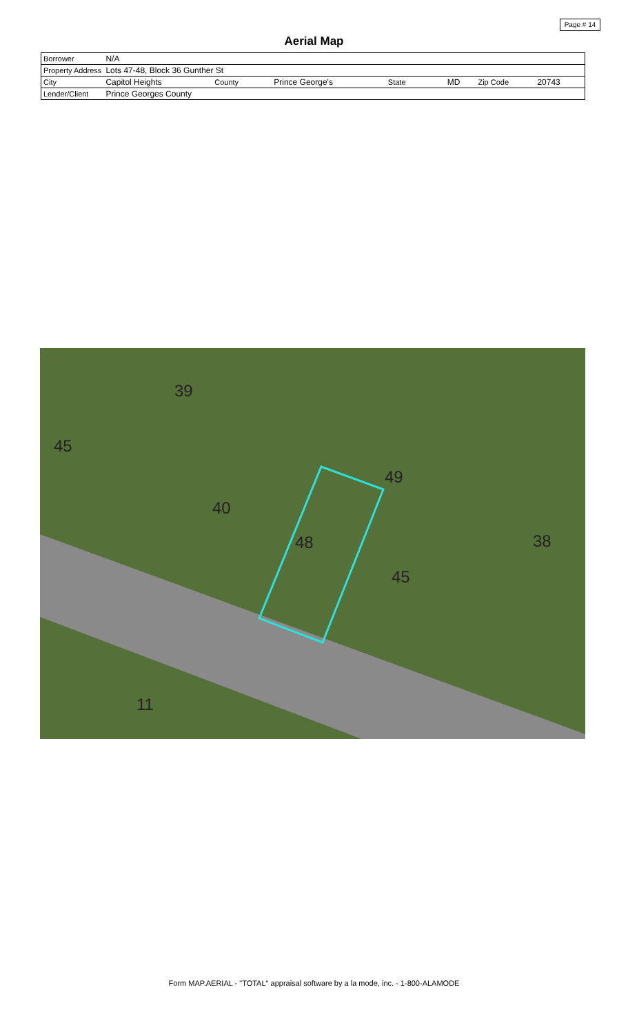Page # 14
Aerial Map
| Borrower | N/A | | | | | | |
| Property Address | Lots 47-48, Block 36 Gunther St | | | | | | |
| City | Capitol Heights | County | Prince George's | State | MD | Zip Code | 20743 |
| Lender/Client | Prince Georges County | | | | | | |
39
45
40
48
49
45
38
11
Form MAP.AERIAL - "TOTAL" appraisal software by a la mode, inc. - 1-800-ALAMODE